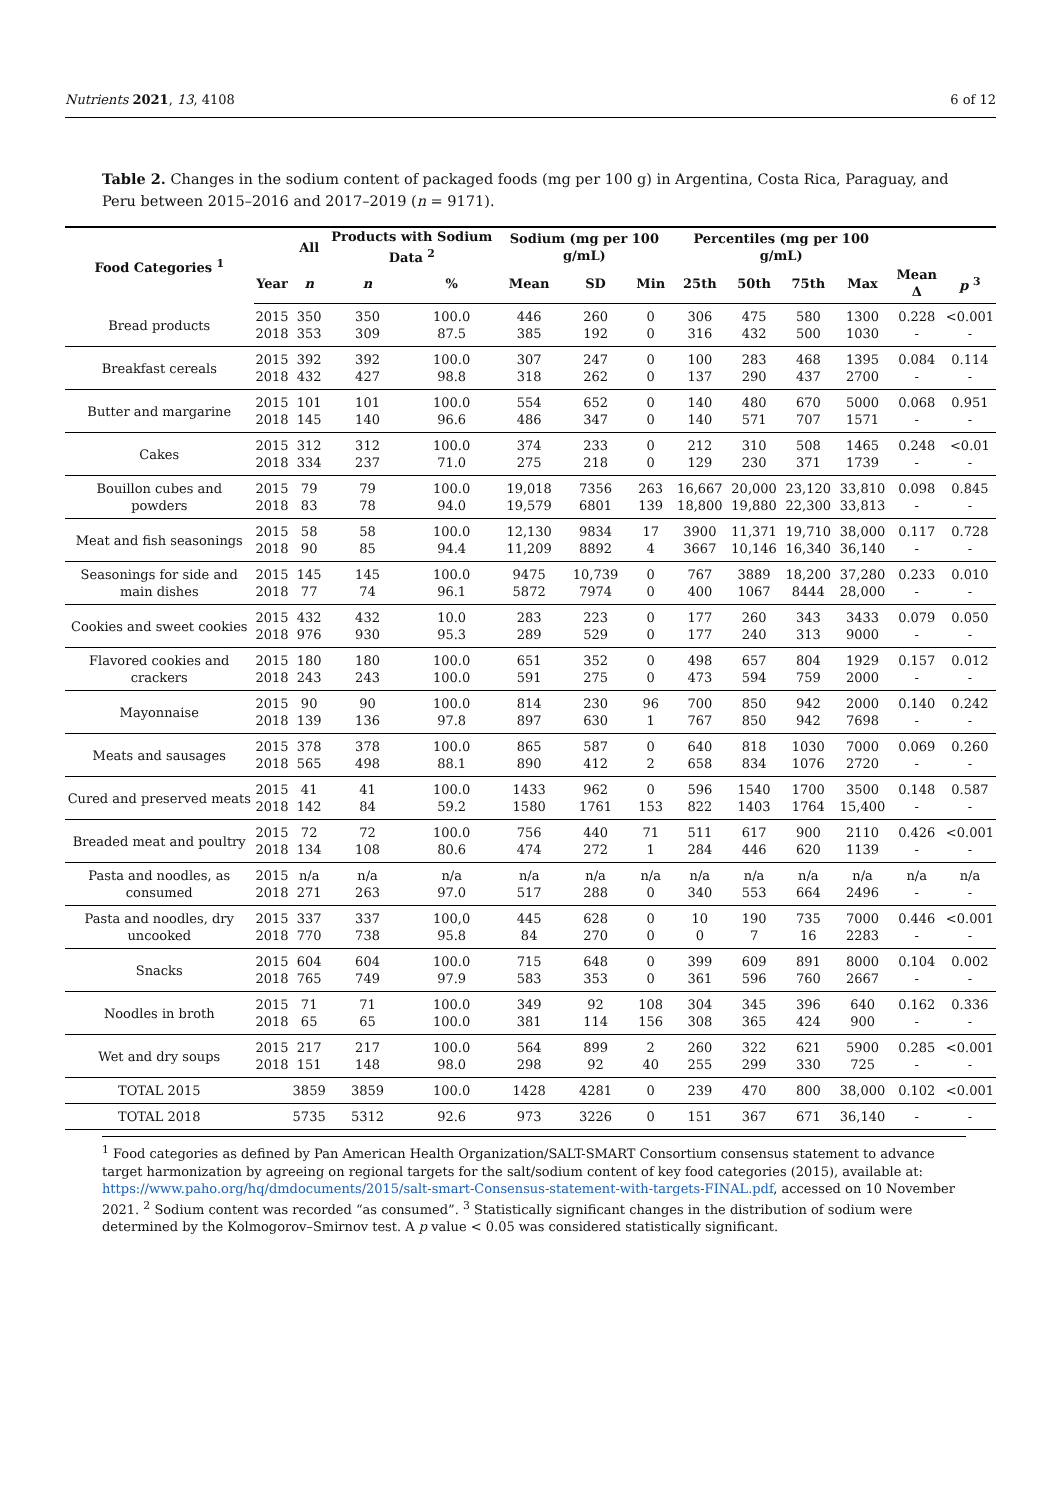Nutrients 2021, 13, 4108 6 of 12
Table 2. Changes in the sodium content of packaged foods (mg per 100 g) in Argentina, Costa Rica, Paraguay, and Peru between 2015–2016 and 2017–2019 (n = 9171).
| Food Categories <sup>1</sup> | | All | Products with Sodium Data <sup>2</sup> | | Sodium (mg per 100 g/mL) | | | Percentiles (mg per 100 g/mL) | | | | | |
| --- | --- | --- | --- | --- | --- | --- | --- | --- | --- | --- | --- | --- | --- |
| | Year | n | n | % | Mean | SD | Min | 25th | 50th | 75th | Max | Mean Δ | p <sup>3</sup> |
| Bread products | 2015 2018 | 350 353 | 350 309 | 100.0 87.5 | 446 385 | 260 192 | 0 0 | 306 316 | 475 432 | 580 500 | 1300 1030 | 0.228 - | <0.001 - |
| Breakfast cereals | 2015 2018 | 392 432 | 392 427 | 100.0 98.8 | 307 318 | 247 262 | 0 0 | 100 137 | 283 290 | 468 437 | 1395 2700 | 0.084 - | 0.114 - |
| Butter and margarine | 2015 2018 | 101 145 | 101 140 | 100.0 96.6 | 554 486 | 652 347 | 0 0 | 140 140 | 480 571 | 670 707 | 5000 1571 | 0.068 - | 0.951 - |
| Cakes | 2015 2018 | 312 334 | 312 237 | 100.0 71.0 | 374 275 | 233 218 | 0 0 | 212 129 | 310 230 | 508 371 | 1465 1739 | 0.248 - | <0.01 - |
| Bouillon cubes and powders | 2015 2018 | 79 83 | 79 78 | 100.0 94.0 | 19,018 19,579 | 7356 6801 | 263 139 | 16,667 18,800 | 20,000 19,880 | 23,120 22,300 | 33,810 33,813 | 0.098 - | 0.845 - |
| Meat and fish seasonings | 2015 2018 | 58 90 | 58 85 | 100.0 94.4 | 12,130 11,209 | 9834 8892 | 17 4 | 3900 3667 | 11,371 10,146 | 19,710 16,340 | 38,000 36,140 | 0.117 - | 0.728 - |
| Seasonings for side and main dishes | 2015 2018 | 145 77 | 145 74 | 100.0 96.1 | 9475 5872 | 10,739 7974 | 0 0 | 767 400 | 3889 1067 | 18,200 8444 | 37,280 28,000 | 0.233 - | 0.010 - |
| Cookies and sweet cookies | 2015 2018 | 432 976 | 432 930 | 10.0 95.3 | 283 289 | 223 529 | 0 0 | 177 177 | 260 240 | 343 313 | 3433 9000 | 0.079 - | 0.050 - |
| Flavored cookies and crackers | 2015 2018 | 180 243 | 180 243 | 100.0 100.0 | 651 591 | 352 275 | 0 0 | 498 473 | 657 594 | 804 759 | 1929 2000 | 0.157 - | 0.012 - |
| Mayonnaise | 2015 2018 | 90 139 | 90 136 | 100.0 97.8 | 814 897 | 230 630 | 96 1 | 700 767 | 850 850 | 942 942 | 2000 7698 | 0.140 - | 0.242 - |
| Meats and sausages | 2015 2018 | 378 565 | 378 498 | 100.0 88.1 | 865 890 | 587 412 | 0 2 | 640 658 | 818 834 | 1030 1076 | 7000 2720 | 0.069 - | 0.260 - |
| Cured and preserved meats | 2015 2018 | 41 142 | 41 84 | 100.0 59.2 | 1433 1580 | 962 1761 | 0 153 | 596 822 | 1540 1403 | 1700 1764 | 3500 15,400 | 0.148 - | 0.587 - |
| Breaded meat and poultry | 2015 2018 | 72 134 | 72 108 | 100.0 80.6 | 756 474 | 440 272 | 71 1 | 511 284 | 617 446 | 900 620 | 2110 1139 | 0.426 - | <0.001 - |
| Pasta and noodles, as consumed | 2015 2018 | n/a 271 | n/a 263 | n/a 97.0 | n/a 517 | n/a 288 | n/a 0 | n/a 340 | n/a 553 | n/a 664 | n/a 2496 | n/a - | n/a - |
| Pasta and noodles, dry uncooked | 2015 2018 | 337 770 | 337 738 | 100,0 95.8 | 445 84 | 628 270 | 0 0 | 10 0 | 190 7 | 735 16 | 7000 2283 | 0.446 - | <0.001 - |
| Snacks | 2015 2018 | 604 765 | 604 749 | 100.0 97.9 | 715 583 | 648 353 | 0 0 | 399 361 | 609 596 | 891 760 | 8000 2667 | 0.104 - | 0.002 - |
| Noodles in broth | 2015 2018 | 71 65 | 71 65 | 100.0 100.0 | 349 381 | 92 114 | 108 156 | 304 308 | 345 365 | 396 424 | 640 900 | 0.162 - | 0.336 - |
| Wet and dry soups | 2015 2018 | 217 151 | 217 148 | 100.0 98.0 | 564 298 | 899 92 | 2 40 | 260 255 | 322 299 | 621 330 | 5900 725 | 0.285 - | <0.001 - |
| TOTAL 2015 | | 3859 | 3859 | 100.0 | 1428 | 4281 | 0 | 239 | 470 | 800 | 38,000 | 0.102 | <0.001 |
| TOTAL 2018 | | 5735 | 5312 | 92.6 | 973 | 3226 | 0 | 151 | 367 | 671 | 36,140 | - | - |
<sup>1</sup> Food categories as defined by Pan American Health Organization/SALT-SMART Consortium consensus statement to advance target harmonization by agreeing on regional targets for the salt/sodium content of key food categories (2015), available at: https://www.paho.org/hq/dmdocuments/2015/salt-smart-Consensus-statement-with-targets-FINAL.pdf, accessed on 10 November 2021. <sup>2</sup> Sodium content was recorded “as consumed”. <sup>3</sup> Statistically significant changes in the distribution of sodium were determined by the Kolmogorov–Smirnov test. A p value < 0.05 was considered statistically significant.